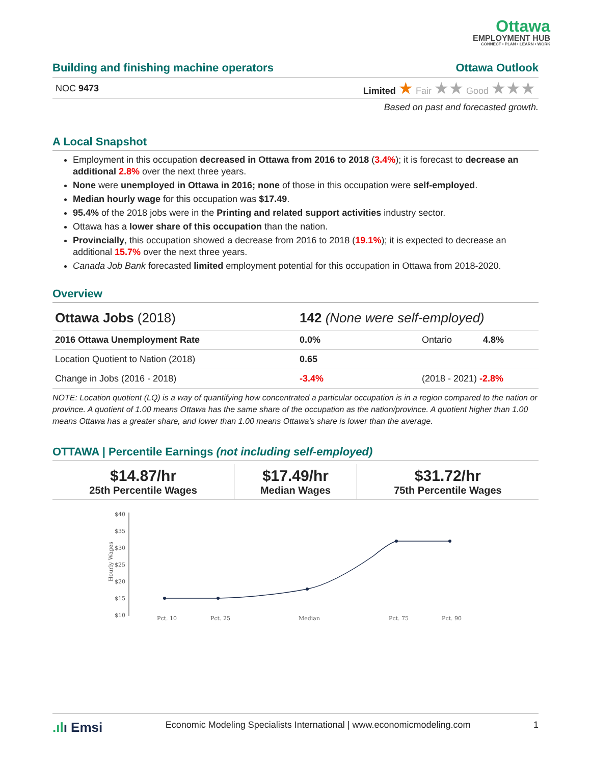Ottawa
EMPLOYMENT HUB
CONNECT • PLAN • LEARN • WORK
Building and finishing machine operators Ottawa Outlook
NOC 9473 Limited ★ Fair ★★ Good ★★★
Based on past and forecasted growth.
A Local Snapshot
Employment in this occupation decreased in Ottawa from 2016 to 2018 (3.4%); it is forecast to decrease an additional 2.8% over the next three years.
None were unemployed in Ottawa in 2016; none of those in this occupation were self-employed.
Median hourly wage for this occupation was $17.49.
95.4% of the 2018 jobs were in the Printing and related support activities industry sector.
Ottawa has a lower share of this occupation than the nation.
Provincially, this occupation showed a decrease from 2016 to 2018 (19.1%); it is expected to decrease an additional 15.7% over the next three years.
Canada Job Bank forecasted limited employment potential for this occupation in Ottawa from 2018-2020.
Overview
| Ottawa Jobs (2018) | 142 (None were self-employed) | | |
| 2016 Ottawa Unemployment Rate | 0.0% | Ontario | 4.8% |
| Location Quotient to Nation (2018) | 0.65 | | |
| Change in Jobs (2016 - 2018) | -3.4% | (2018 - 2021) -2.8% | |
NOTE: Location quotient (LQ) is a way of quantifying how concentrated a particular occupation is in a region compared to the nation or province. A quotient of 1.00 means Ottawa has the same share of the occupation as the nation/province. A quotient higher than 1.00 means Ottawa has a greater share, and lower than 1.00 means Ottawa's share is lower than the average.
OTTAWA | Percentile Earnings (not including self-employed)
| $14.87/hr 25th Percentile Wages | $17.49/hr Median Wages | $31.72/hr 75th Percentile Wages |
Hourly Wages
$40
$35
$30
$25
$20
$15
$10
Pct. 10
Pct. 25
Median
Pct. 75
Pct. 90
.ılı Emsi Economic Modeling Specialists International | www.economicmodeling.com 1